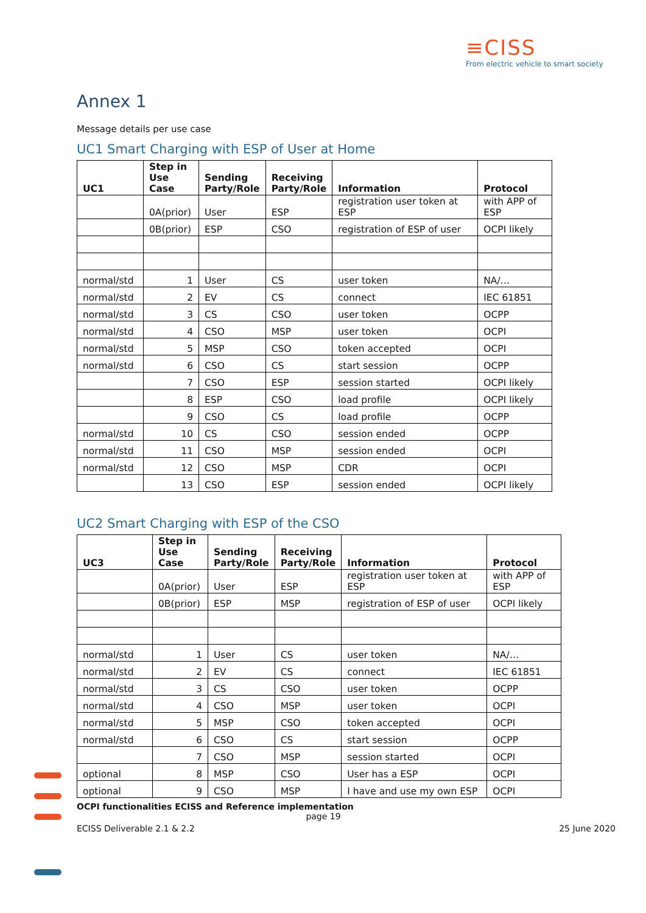≡CISS
From electric vehicle to smart society
Annex 1
Message details per use case
UC1 Smart Charging with ESP of User at Home
| UC1 | Step in Use Case | Sending Party/Role | Receiving Party/Role | Information | Protocol |
| --- | --- | --- | --- | --- | --- |
| | 0A(prior) | User | ESP | registration user token at ESP | with APP of ESP |
| | 0B(prior) | ESP | CSO | registration of ESP of user | OCPI likely |
| normal/std | 1 | User | CS | user token | NA/… |
| normal/std | 2 | EV | CS | connect | IEC 61851 |
| normal/std | 3 | CS | CSO | user token | OCPP |
| normal/std | 4 | CSO | MSP | user token | OCPI |
| normal/std | 5 | MSP | CSO | token accepted | OCPI |
| normal/std | 6 | CSO | CS | start session | OCPP |
| | 7 | CSO | ESP | session started | OCPI likely |
| | 8 | ESP | CSO | load profile | OCPI likely |
| | 9 | CSO | CS | load profile | OCPP |
| normal/std | 10 | CS | CSO | session ended | OCPP |
| normal/std | 11 | CSO | MSP | session ended | OCPI |
| normal/std | 12 | CSO | MSP | CDR | OCPI |
| | 13 | CSO | ESP | session ended | OCPI likely |
UC2 Smart Charging with ESP of the CSO
| UC3 | Step in Use Case | Sending Party/Role | Receiving Party/Role | Information | Protocol |
| --- | --- | --- | --- | --- | --- |
| | 0A(prior) | User | ESP | registration user token at ESP | with APP of ESP |
| | 0B(prior) | ESP | MSP | registration of ESP of user | OCPI likely |
| normal/std | 1 | User | CS | user token | NA/… |
| normal/std | 2 | EV | CS | connect | IEC 61851 |
| normal/std | 3 | CS | CSO | user token | OCPP |
| normal/std | 4 | CSO | MSP | user token | OCPI |
| normal/std | 5 | MSP | CSO | token accepted | OCPI |
| normal/std | 6 | CSO | CS | start session | OCPP |
| | 7 | CSO | MSP | session started | OCPI |
| optional | 8 | MSP | CSO | User has a ESP | OCPI |
| optional | 9 | CSO | MSP | I have and use my own ESP | OCPI |
OCPI functionalities ECISS and Reference implementation
page 19
ECISS Deliverable 2.1 & 2.2 25 June 2020